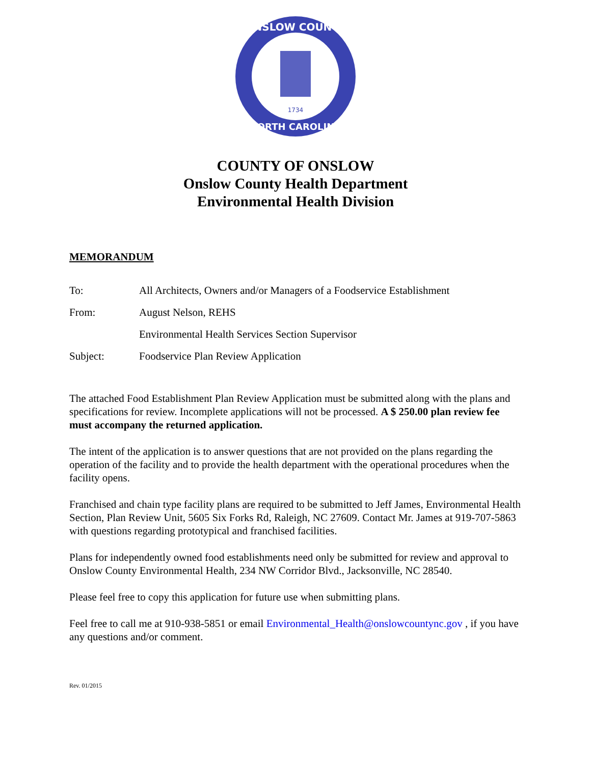1734
ONSLOW COUNTY
NORTH CAROLINA
COUNTY OF ONSLOW
Onslow County Health Department
Environmental Health Division
MEMORANDUM
| To: | All Architects, Owners and/or Managers of a Foodservice Establishment |
| From: | August Nelson, REHS |
| | Environmental Health Services Section Supervisor |
| Subject: | Foodservice Plan Review Application |
The attached Food Establishment Plan Review Application must be submitted along with the plans and specifications for review. Incomplete applications will not be processed. A $ 250.00 plan review fee must accompany the returned application.
The intent of the application is to answer questions that are not provided on the plans regarding the operation of the facility and to provide the health department with the operational procedures when the facility opens.
Franchised and chain type facility plans are required to be submitted to Jeff James, Environmental Health Section, Plan Review Unit, 5605 Six Forks Rd, Raleigh, NC 27609. Contact Mr. James at 919-707-5863 with questions regarding prototypical and franchised facilities.
Plans for independently owned food establishments need only be submitted for review and approval to Onslow County Environmental Health, 234 NW Corridor Blvd., Jacksonville, NC 28540.
Please feel free to copy this application for future use when submitting plans.
Feel free to call me at 910-938-5851 or email Environmental_Health@onslowcountync.gov , if you have any questions and/or comment.
Rev. 01/2015